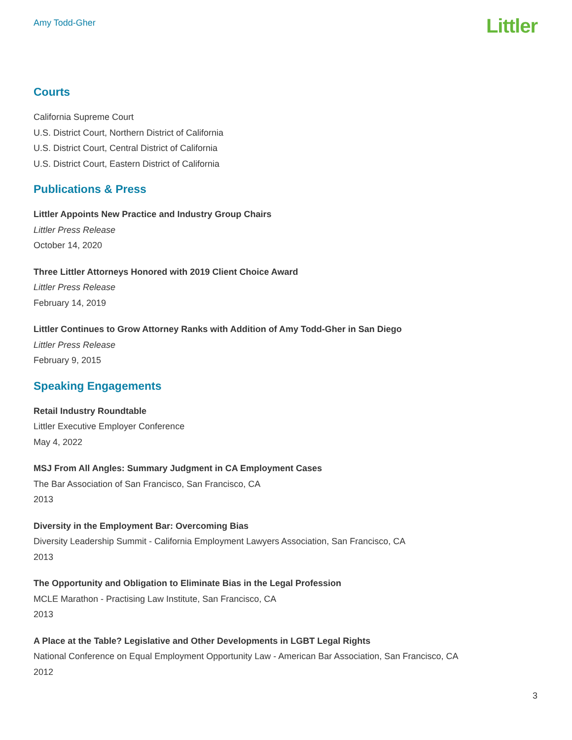Amy Todd-Gher
Littler
Courts
California Supreme Court
U.S. District Court, Northern District of California
U.S. District Court, Central District of California
U.S. District Court, Eastern District of California
Publications & Press
Littler Appoints New Practice and Industry Group Chairs
Littler Press Release
October 14, 2020
Three Littler Attorneys Honored with 2019 Client Choice Award
Littler Press Release
February 14, 2019
Littler Continues to Grow Attorney Ranks with Addition of Amy Todd-Gher in San Diego
Littler Press Release
February 9, 2015
Speaking Engagements
Retail Industry Roundtable
Littler Executive Employer Conference
May 4, 2022
MSJ From All Angles: Summary Judgment in CA Employment Cases
The Bar Association of San Francisco, San Francisco, CA
2013
Diversity in the Employment Bar: Overcoming Bias
Diversity Leadership Summit - California Employment Lawyers Association, San Francisco, CA
2013
The Opportunity and Obligation to Eliminate Bias in the Legal Profession
MCLE Marathon - Practising Law Institute, San Francisco, CA
2013
A Place at the Table? Legislative and Other Developments in LGBT Legal Rights
National Conference on Equal Employment Opportunity Law - American Bar Association, San Francisco, CA
2012
3